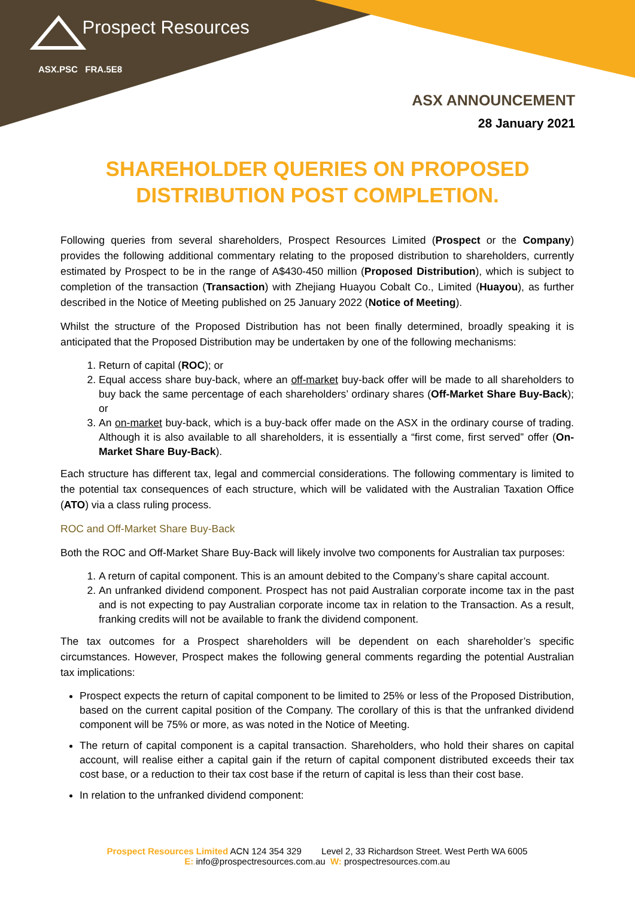Prospect Resources
ASX.PSC FRA.5E8
ASX ANNOUNCEMENT
28 January 2021
SHAREHOLDER QUERIES ON PROPOSED
DISTRIBUTION POST COMPLETION.
Following queries from several shareholders, Prospect Resources Limited (Prospect or the Company) provides the following additional commentary relating to the proposed distribution to shareholders, currently estimated by Prospect to be in the range of A$430-450 million (Proposed Distribution), which is subject to completion of the transaction (Transaction) with Zhejiang Huayou Cobalt Co., Limited (Huayou), as further described in the Notice of Meeting published on 25 January 2022 (Notice of Meeting).
Whilst the structure of the Proposed Distribution has not been finally determined, broadly speaking it is anticipated that the Proposed Distribution may be undertaken by one of the following mechanisms:
1. Return of capital (ROC); or
2. Equal access share buy-back, where an off-market buy-back offer will be made to all shareholders to buy back the same percentage of each shareholders’ ordinary shares (Off-Market Share Buy-Back); or
3. An on-market buy-back, which is a buy-back offer made on the ASX in the ordinary course of trading. Although it is also available to all shareholders, it is essentially a “first come, first served” offer (On-Market Share Buy-Back).
Each structure has different tax, legal and commercial considerations. The following commentary is limited to the potential tax consequences of each structure, which will be validated with the Australian Taxation Office (ATO) via a class ruling process.
ROC and Off-Market Share Buy-Back
Both the ROC and Off-Market Share Buy-Back will likely involve two components for Australian tax purposes:
1. A return of capital component. This is an amount debited to the Company’s share capital account.
2. An unfranked dividend component. Prospect has not paid Australian corporate income tax in the past and is not expecting to pay Australian corporate income tax in relation to the Transaction. As a result, franking credits will not be available to frank the dividend component.
The tax outcomes for a Prospect shareholders will be dependent on each shareholder’s specific circumstances. However, Prospect makes the following general comments regarding the potential Australian tax implications:
Prospect expects the return of capital component to be limited to 25% or less of the Proposed Distribution, based on the current capital position of the Company. The corollary of this is that the unfranked dividend component will be 75% or more, as was noted in the Notice of Meeting.
The return of capital component is a capital transaction. Shareholders, who hold their shares on capital account, will realise either a capital gain if the return of capital component distributed exceeds their tax cost base, or a reduction to their tax cost base if the return of capital is less than their cost base.
In relation to the unfranked dividend component:
Prospect Resources Limited ACN 124 354 329 Level 2, 33 Richardson Street. West Perth WA 6005
E: info@prospectresources.com.au W: prospectresources.com.au